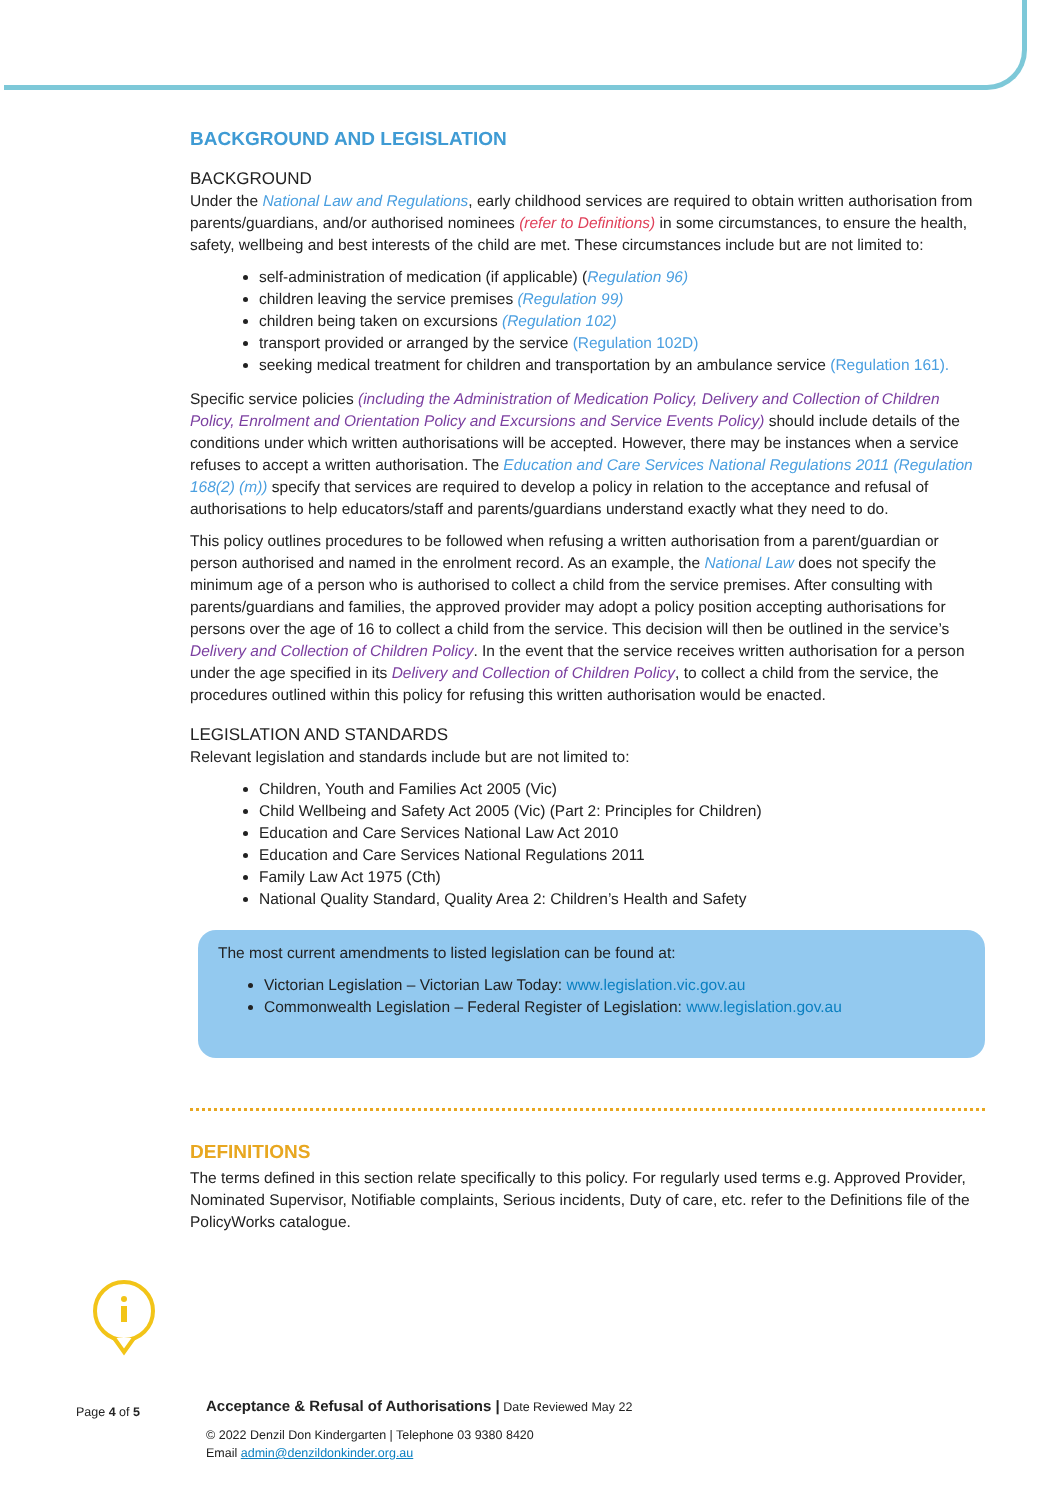BACKGROUND AND LEGISLATION
BACKGROUND
Under the National Law and Regulations, early childhood services are required to obtain written authorisation from parents/guardians, and/or authorised nominees (refer to Definitions) in some circumstances, to ensure the health, safety, wellbeing and best interests of the child are met. These circumstances include but are not limited to:
self-administration of medication (if applicable) (Regulation 96)
children leaving the service premises (Regulation 99)
children being taken on excursions (Regulation 102)
transport provided or arranged by the service (Regulation 102D)
seeking medical treatment for children and transportation by an ambulance service (Regulation 161).
Specific service policies (including the Administration of Medication Policy, Delivery and Collection of Children Policy, Enrolment and Orientation Policy and Excursions and Service Events Policy) should include details of the conditions under which written authorisations will be accepted. However, there may be instances when a service refuses to accept a written authorisation. The Education and Care Services National Regulations 2011 (Regulation 168(2) (m)) specify that services are required to develop a policy in relation to the acceptance and refusal of authorisations to help educators/staff and parents/guardians understand exactly what they need to do.
This policy outlines procedures to be followed when refusing a written authorisation from a parent/guardian or person authorised and named in the enrolment record. As an example, the National Law does not specify the minimum age of a person who is authorised to collect a child from the service premises. After consulting with parents/guardians and families, the approved provider may adopt a policy position accepting authorisations for persons over the age of 16 to collect a child from the service. This decision will then be outlined in the service’s Delivery and Collection of Children Policy. In the event that the service receives written authorisation for a person under the age specified in its Delivery and Collection of Children Policy, to collect a child from the service, the procedures outlined within this policy for refusing this written authorisation would be enacted.
LEGISLATION AND STANDARDS
Relevant legislation and standards include but are not limited to:
Children, Youth and Families Act 2005 (Vic)
Child Wellbeing and Safety Act 2005 (Vic) (Part 2: Principles for Children)
Education and Care Services National Law Act 2010
Education and Care Services National Regulations 2011
Family Law Act 1975 (Cth)
National Quality Standard, Quality Area 2: Children’s Health and Safety
The most current amendments to listed legislation can be found at:
Victorian Legislation – Victorian Law Today: www.legislation.vic.gov.au
Commonwealth Legislation – Federal Register of Legislation: www.legislation.gov.au
DEFINITIONS
The terms defined in this section relate specifically to this policy. For regularly used terms e.g. Approved Provider, Nominated Supervisor, Notifiable complaints, Serious incidents, Duty of care, etc. refer to the Definitions file of the PolicyWorks catalogue.
Page 4 of 5
Acceptance & Refusal of Authorisations | Date Reviewed May 22
© 2022 Denzil Don Kindergarten | Telephone 03 9380 8420
Email admin@denzildonkinder.org.au